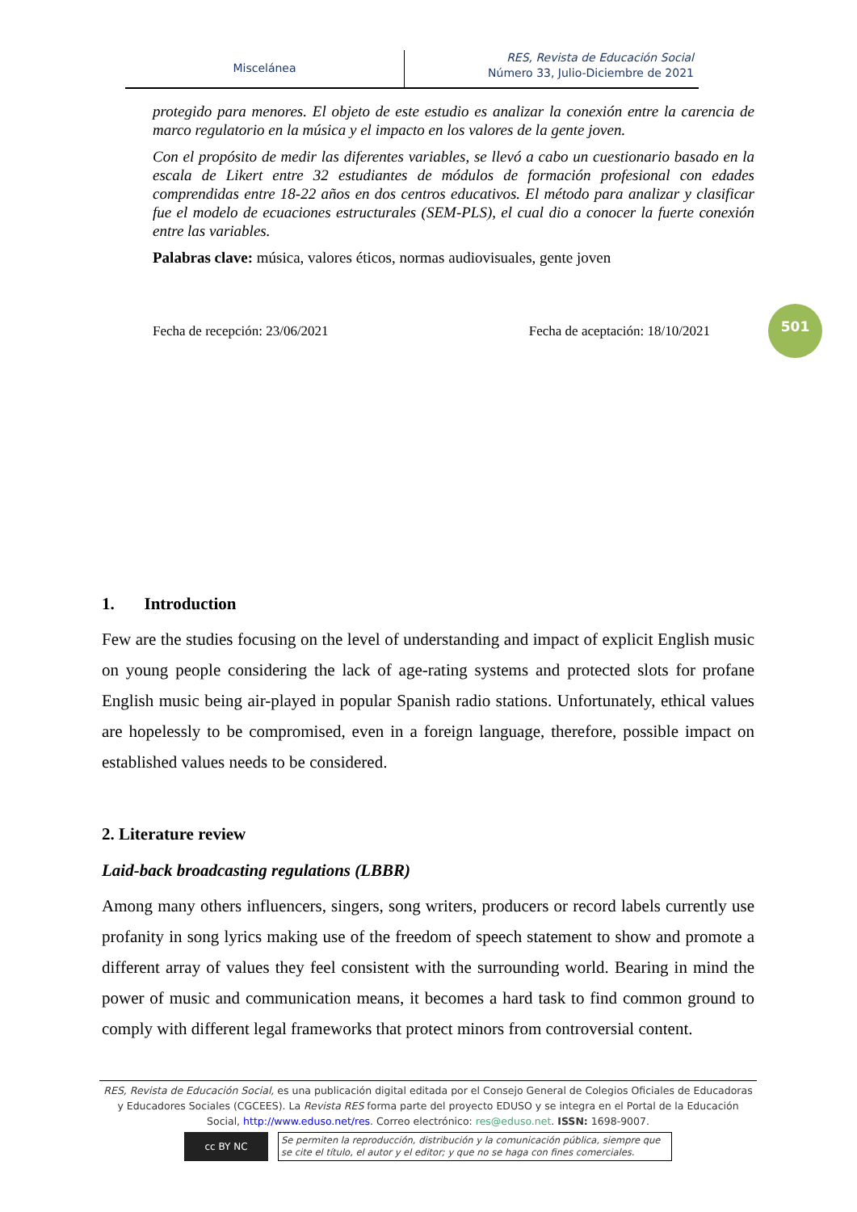Miscelánea
RES, Revista de Educación Social
Número 33, Julio-Diciembre de 2021
protegido para menores. El objeto de este estudio es analizar la conexión entre la carencia de marco regulatorio en la música y el impacto en los valores de la gente joven.
Con el propósito de medir las diferentes variables, se llevó a cabo un cuestionario basado en la escala de Likert entre 32 estudiantes de módulos de formación profesional con edades comprendidas entre 18-22 años en dos centros educativos. El método para analizar y clasificar fue el modelo de ecuaciones estructurales (SEM-PLS), el cual dio a conocer la fuerte conexión entre las variables.
Palabras clave: música, valores éticos, normas audiovisuales, gente joven
Fecha de recepción: 23/06/2021 Fecha de aceptación: 18/10/2021
501
1. Introduction
Few are the studies focusing on the level of understanding and impact of explicit English music on young people considering the lack of age-rating systems and protected slots for profane English music being air-played in popular Spanish radio stations. Unfortunately, ethical values are hopelessly to be compromised, even in a foreign language, therefore, possible impact on established values needs to be considered.
2. Literature review
Laid-back broadcasting regulations (LBBR)
Among many others influencers, singers, song writers, producers or record labels currently use profanity in song lyrics making use of the freedom of speech statement to show and promote a different array of values they feel consistent with the surrounding world. Bearing in mind the power of music and communication means, it becomes a hard task to find common ground to comply with different legal frameworks that protect minors from controversial content.
RES, Revista de Educación Social, es una publicación digital editada por el Consejo General de Colegios Oficiales de Educadoras y Educadores Sociales (CGCEES). La Revista RES forma parte del proyecto EDUSO y se integra en el Portal de la Educación Social, http://www.eduso.net/res. Correo electrónico: res@eduso.net. ISSN: 1698-9007.
cc BY NC
Se permiten la reproducción, distribución y la comunicación pública, siempre que se cite el título, el autor y el editor; y que no se haga con fines comerciales.